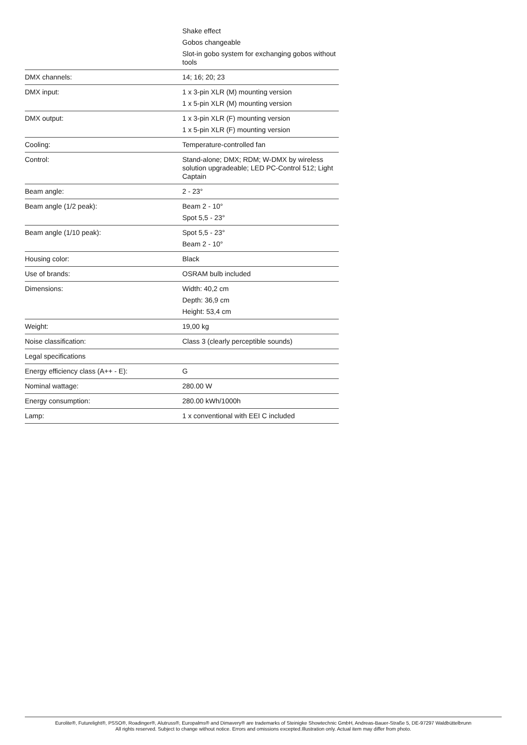| | Shake effect Gobos changeable Slot-in gobo system for exchanging gobos without tools |
| DMX channels: | 14; 16; 20; 23 |
| DMX input: | 1 x 3-pin XLR (M) mounting version 1 x 5-pin XLR (M) mounting version |
| DMX output: | 1 x 3-pin XLR (F) mounting version 1 x 5-pin XLR (F) mounting version |
| Cooling: | Temperature-controlled fan |
| Control: | Stand-alone; DMX; RDM; W-DMX by wireless solution upgradeable; LED PC-Control 512; Light Captain |
| Beam angle: | 2 - 23° |
| Beam angle (1/2 peak): | Beam 2 - 10° Spot 5,5 - 23° |
| Beam angle (1/10 peak): | Spot 5,5 - 23° Beam 2 - 10° |
| Housing color: | Black |
| Use of brands: | OSRAM bulb included |
| Dimensions: | Width: 40,2 cm Depth: 36,9 cm Height: 53,4 cm |
| Weight: | 19,00 kg |
| Noise classification: | Class 3 (clearly perceptible sounds) |
| Legal specifications | |
| Energy efficiency class (A++ - E): | G |
| Nominal wattage: | 280.00 W |
| Energy consumption: | 280.00 kWh/1000h |
| Lamp: | 1 x conventional with EEI C included |
Eurolite®, Futurelight®, PSSO®, Roadinger®, Alutruss®, Europalms® and Dimavery® are trademarks of Steinigke Showtechnic GmbH, Andreas-Bauer-Straße 5, DE-97297 Waldbüttelbrunn
All rights reserved. Subject to change without notice. Errors and omissions excepted.Illustration only. Actual item may differ from photo.